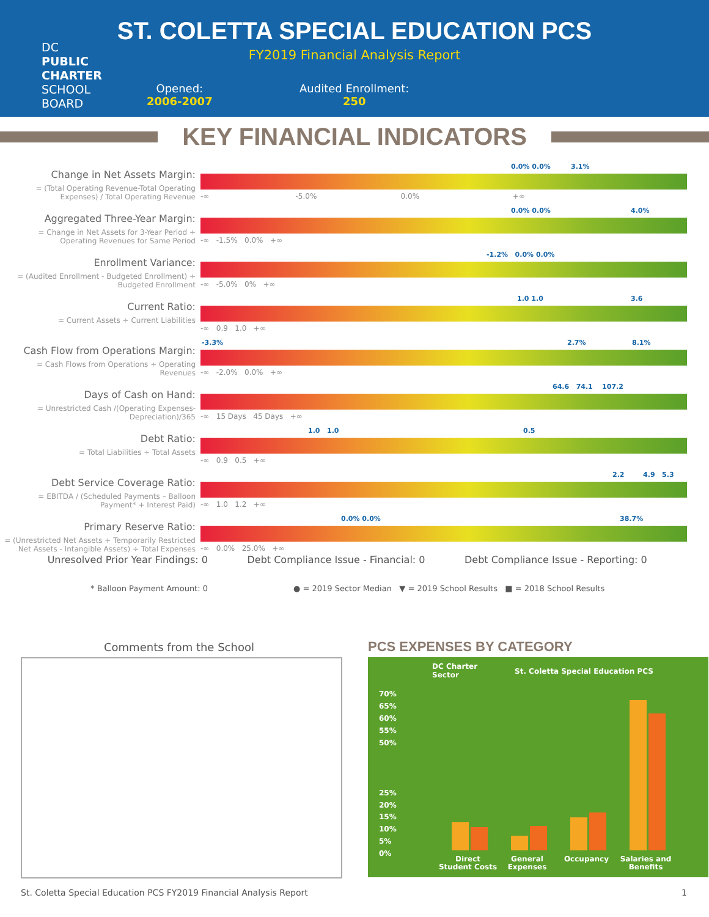DC
PUBLIC
CHARTER
SCHOOL
BOARD
ST. COLETTA SPECIAL EDUCATION PCS
FY2019 Financial Analysis Report
Opened:
2006-2007
Audited Enrollment:
250
KEY FINANCIAL INDICATORS
Change in Net Assets Margin:
= (Total Operating Revenue-Total Operating Expenses) / Total Operating Revenue
0.0% 0.0% 3.1%
-∞ -5.0% 0.0% +∞
Aggregated Three-Year Margin:
= Change in Net Assets for 3-Year Period ÷ Operating Revenues for Same Period
0.0% 0.0% 4.0%
-∞ -1.5% 0.0% +∞
Enrollment Variance:
= (Audited Enrollment - Budgeted Enrollment) ÷ Budgeted Enrollment
-1.2% 0.0% 0.0%
-∞ -5.0% 0% +∞
Current Ratio:
= Current Assets ÷ Current Liabilities
1.0 1.0 3.6
-∞ 0.9 1.0 +∞
Cash Flow from Operations Margin:
= Cash Flows from Operations ÷ Operating Revenues
-3.3% 2.7% 8.1%
-∞ -2.0% 0.0% +∞
Days of Cash on Hand:
= Unrestricted Cash /(Operating Expenses-Depreciation)/365
64.6 74.1 107.2
-∞ 15 Days 45 Days +∞
Debt Ratio:
= Total Liabilities ÷ Total Assets
1.0 1.0 0.5
-∞ 0.9 0.5 +∞
Debt Service Coverage Ratio:
= EBITDA / (Scheduled Payments – Balloon Payment* + Interest Paid)
2.2 4.9 5.3
-∞ 1.0 1.2 +∞
Primary Reserve Ratio:
= (Unrestricted Net Assets + Temporarily Restricted Net Assets - Intangible Assets) ÷ Total Expenses
0.0% 0.0% 38.7%
-∞ 0.0% 25.0% +∞
Unresolved Prior Year Findings: 0 Debt Compliance Issue - Financial: 0 Debt Compliance Issue - Reporting: 0
* Balloon Payment Amount: 0 ● = 2019 Sector Median ▼ = 2019 School Results ■ = 2018 School Results
Comments from the School PCS EXPENSES BY CATEGORY
DC Charter
Sector
St. Coletta Special Education PCS
70%
65%
60%
55%
50%
25%
20%
15%
10%
5%
0%
Direct Student Costs
General Expenses
Occupancy Salaries and Benefits
St. Coletta Special Education PCS FY2019 Financial Analysis Report 1